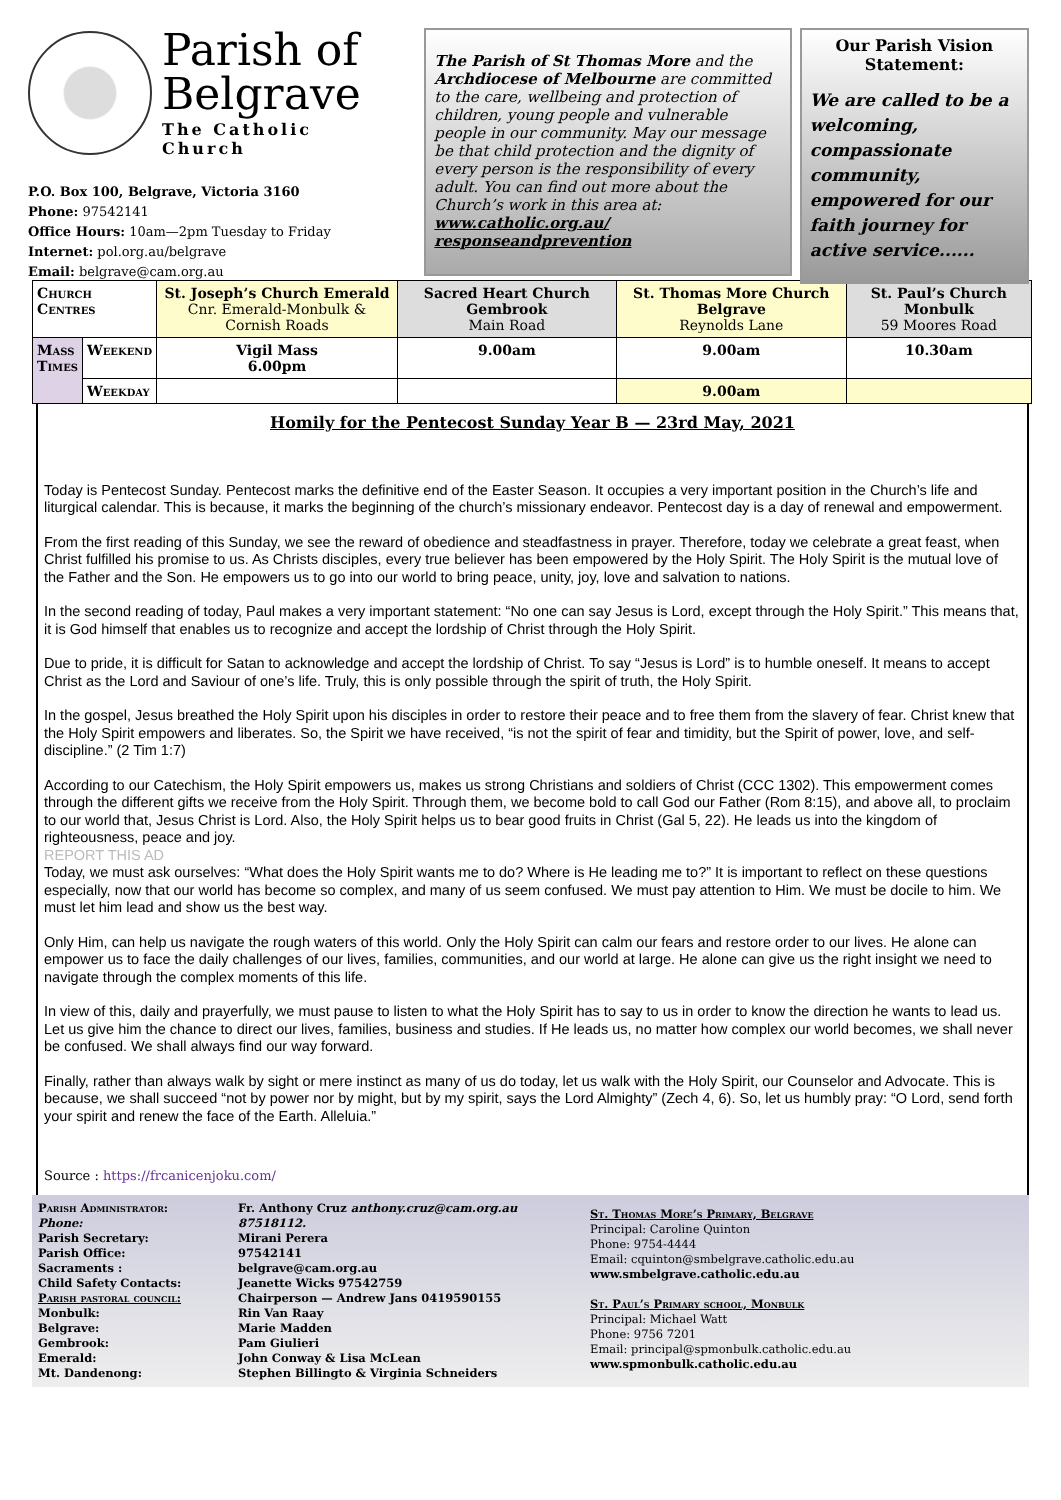Parish of
Belgrave
The Catholic Church
P.O. Box 100, Belgrave, Victoria 3160
Phone: 97542141
Office Hours: 10am—2pm Tuesday to Friday
Internet: pol.org.au/belgrave
Email: belgrave@cam.org.au
The Parish of St Thomas More and the Archdiocese of Melbourne are committed to the care, wellbeing and protection of children, young people and vulnerable people in our community. May our message be that child protection and the dignity of every person is the responsibility of every adult. You can find out more about the Church’s work in this area at: www.catholic.org.au/ responseandprevention
Our Parish Vision Statement:
We are called to be a welcoming, compassionate community, empowered for our faith journey for active service......
| Church Centres | | St. Joseph’s Church Emerald Cnr. Emerald-Monbulk & Cornish Roads | Sacred Heart Church Gembrook Main Road | St. Thomas More Church Belgrave Reynolds Lane | St. Paul’s Church Monbulk 59 Moores Road |
| Mass Times | Weekend | Vigil Mass 6.00pm | 9.00am | 9.00am | 10.30am |
| | Weekday | | | 9.00am | |
Homily for the Pentecost Sunday Year B — 23rd May, 2021
Today is Pentecost Sunday. Pentecost marks the definitive end of the Easter Season. It occupies a very important position in the Church’s life and liturgical calendar. This is because, it marks the beginning of the church’s missionary endeavor. Pentecost day is a day of renewal and empowerment.
From the first reading of this Sunday, we see the reward of obedience and steadfastness in prayer. Therefore, today we celebrate a great feast, when Christ fulfilled his promise to us. As Christs disciples, every true believer has been empowered by the Holy Spirit. The Holy Spirit is the mutual love of the Father and the Son. He empowers us to go into our world to bring peace, unity, joy, love and salvation to nations.
In the second reading of today, Paul makes a very important statement: “No one can say Jesus is Lord, except through the Holy Spirit.” This means that, it is God himself that enables us to recognize and accept the lordship of Christ through the Holy Spirit.
Due to pride, it is difficult for Satan to acknowledge and accept the lordship of Christ. To say “Jesus is Lord” is to humble oneself. It means to accept Christ as the Lord and Saviour of one’s life. Truly, this is only possible through the spirit of truth, the Holy Spirit.
In the gospel, Jesus breathed the Holy Spirit upon his disciples in order to restore their peace and to free them from the slavery of fear. Christ knew that the Holy Spirit empowers and liberates. So, the Spirit we have received, “is not the spirit of fear and timidity, but the Spirit of power, love, and self-discipline.” (2 Tim 1:7)
According to our Catechism, the Holy Spirit empowers us, makes us strong Christians and soldiers of Christ (CCC 1302). This empowerment comes through the different gifts we receive from the Holy Spirit. Through them, we become bold to call God our Father (Rom 8:15), and above all, to proclaim to our world that, Jesus Christ is Lord. Also, the Holy Spirit helps us to bear good fruits in Christ (Gal 5, 22). He leads us into the kingdom of righteousness, peace and joy.
REPORT THIS AD
Today, we must ask ourselves: “What does the Holy Spirit wants me to do? Where is He leading me to?” It is important to reflect on these questions especially, now that our world has become so complex, and many of us seem confused. We must pay attention to Him. We must be docile to him. We must let him lead and show us the best way.
Only Him, can help us navigate the rough waters of this world. Only the Holy Spirit can calm our fears and restore order to our lives. He alone can empower us to face the daily challenges of our lives, families, communities, and our world at large. He alone can give us the right insight we need to navigate through the complex moments of this life.
In view of this, daily and prayerfully, we must pause to listen to what the Holy Spirit has to say to us in order to know the direction he wants to lead us. Let us give him the chance to direct our lives, families, business and studies. If He leads us, no matter how complex our world becomes, we shall never be confused. We shall always find our way forward.
Finally, rather than always walk by sight or mere instinct as many of us do today, let us walk with the Holy Spirit, our Counselor and Advocate. This is because, we shall succeed “not by power nor by might, but by my spirit, says the Lord Almighty” (Zech 4, 6). So, let us humbly pray: “O Lord, send forth your spirit and renew the face of the Earth. Alleluia.”
Source : https://frcanicenjoku.com/
Parish Administrator:
Phone:
Parish Secretary:
Parish Office:
Sacraments :
Child Safety Contacts:
Parish pastoral council:
Monbulk:
Belgrave:
Gembrook:
Emerald:
Mt. Dandenong:
Fr. Anthony Cruz anthony.cruz@cam.org.au
87518112.
Mirani Perera
97542141
belgrave@cam.org.au
Jeanette Wicks 97542759
Chairperson — Andrew Jans 0419590155
Rin Van Raay
Marie Madden
Pam Giulieri
John Conway & Lisa McLean
Stephen Billingto & Virginia Schneiders
St. Thomas More’s Primary, Belgrave
Principal: Caroline Quinton
Phone: 9754-4444
Email: cquinton@smbelgrave.catholic.edu.au
www.smbelgrave.catholic.edu.au
St. Paul’s Primary school, Monbulk
Principal: Michael Watt
Phone: 9756 7201
Email: principal@spmonbulk.catholic.edu.au
www.spmonbulk.catholic.edu.au